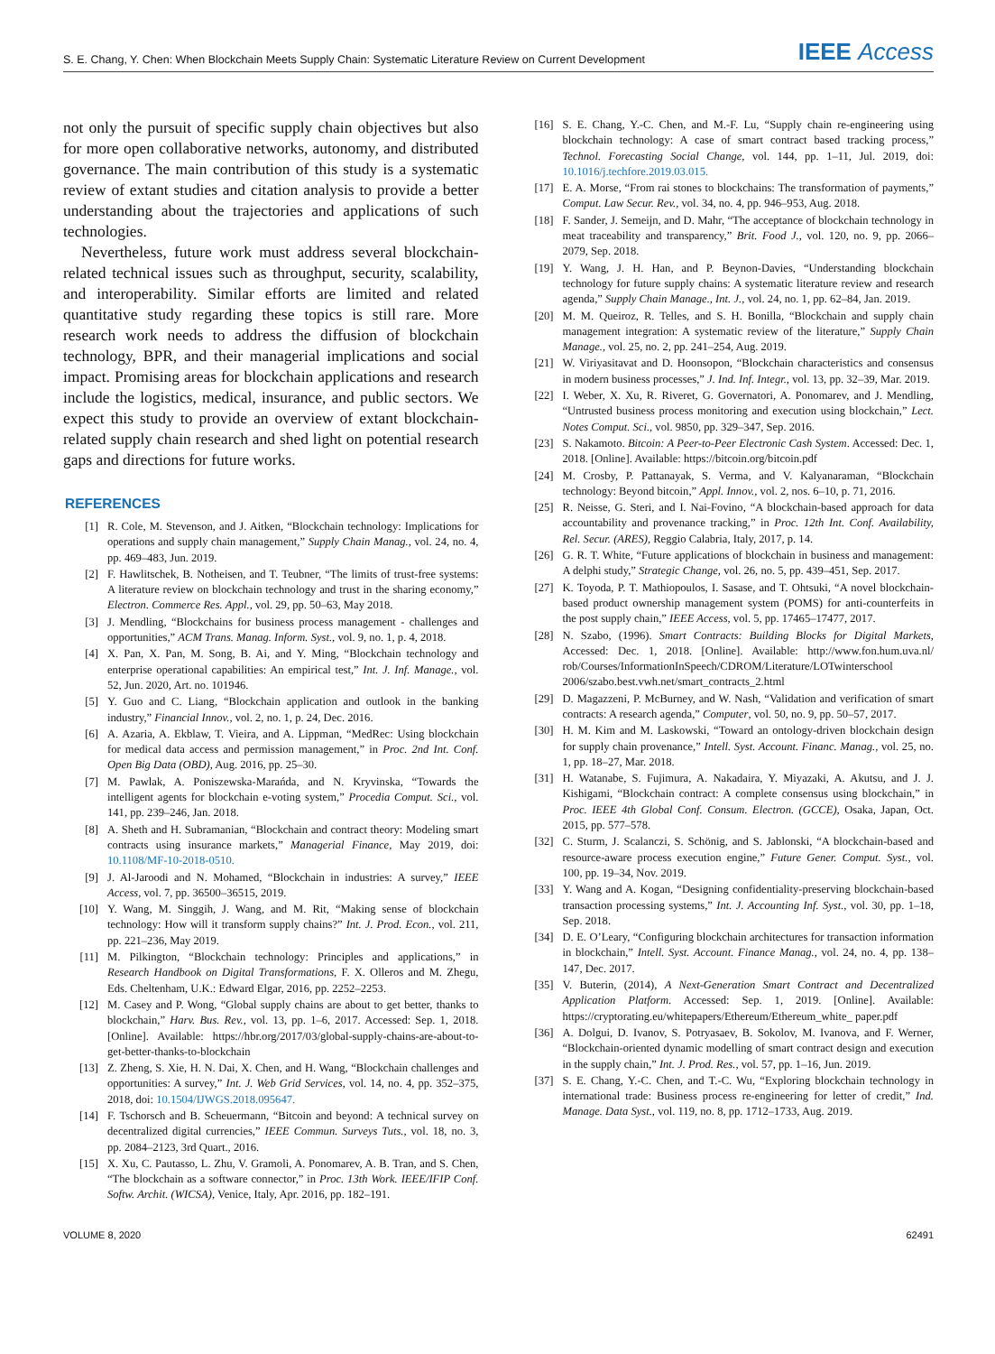S. E. Chang, Y. Chen: When Blockchain Meets Supply Chain: Systematic Literature Review on Current Development IEEE Access
not only the pursuit of specific supply chain objectives but also for more open collaborative networks, autonomy, and distributed governance. The main contribution of this study is a systematic review of extant studies and citation analysis to provide a better understanding about the trajectories and applications of such technologies.
Nevertheless, future work must address several blockchain-related technical issues such as throughput, security, scalability, and interoperability. Similar efforts are limited and related quantitative study regarding these topics is still rare. More research work needs to address the diffusion of blockchain technology, BPR, and their managerial implications and social impact. Promising areas for blockchain applications and research include the logistics, medical, insurance, and public sectors. We expect this study to provide an overview of extant blockchain-related supply chain research and shed light on potential research gaps and directions for future works.
REFERENCES
[1] R. Cole, M. Stevenson, and J. Aitken, “Blockchain technology: Implications for operations and supply chain management,” Supply Chain Manag., vol. 24, no. 4, pp. 469–483, Jun. 2019.
[2] F. Hawlitschek, B. Notheisen, and T. Teubner, “The limits of trust-free systems: A literature review on blockchain technology and trust in the sharing economy,” Electron. Commerce Res. Appl., vol. 29, pp. 50–63, May 2018.
[3] J. Mendling, “Blockchains for business process management - challenges and opportunities,” ACM Trans. Manag. Inform. Syst., vol. 9, no. 1, p. 4, 2018.
[4] X. Pan, X. Pan, M. Song, B. Ai, and Y. Ming, “Blockchain technology and enterprise operational capabilities: An empirical test,” Int. J. Inf. Manage., vol. 52, Jun. 2020, Art. no. 101946.
[5] Y. Guo and C. Liang, “Blockchain application and outlook in the banking industry,” Financial Innov., vol. 2, no. 1, p. 24, Dec. 2016.
[6] A. Azaria, A. Ekblaw, T. Vieira, and A. Lippman, “MedRec: Using blockchain for medical data access and permission management,” in Proc. 2nd Int. Conf. Open Big Data (OBD), Aug. 2016, pp. 25–30.
[7] M. Pawlak, A. Poniszewska-Marańda, and N. Kryvinska, “Towards the intelligent agents for blockchain e-voting system,” Procedia Comput. Sci., vol. 141, pp. 239–246, Jan. 2018.
[8] A. Sheth and H. Subramanian, “Blockchain and contract theory: Modeling smart contracts using insurance markets,” Managerial Finance, May 2019, doi: 10.1108/MF-10-2018-0510.
[9] J. Al-Jaroodi and N. Mohamed, “Blockchain in industries: A survey,” IEEE Access, vol. 7, pp. 36500–36515, 2019.
[10] Y. Wang, M. Singgih, J. Wang, and M. Rit, “Making sense of blockchain technology: How will it transform supply chains?” Int. J. Prod. Econ., vol. 211, pp. 221–236, May 2019.
[11] M. Pilkington, “Blockchain technology: Principles and applications,” in Research Handbook on Digital Transformations, F. X. Olleros and M. Zhegu, Eds. Cheltenham, U.K.: Edward Elgar, 2016, pp. 2252–2253.
[12] M. Casey and P. Wong, “Global supply chains are about to get better, thanks to blockchain,” Harv. Bus. Rev., vol. 13, pp. 1–6, 2017. Accessed: Sep. 1, 2018. [Online]. Available: https://hbr.org/2017/03/global-supply-chains-are-about-to-get-better-thanks-to-blockchain
[13] Z. Zheng, S. Xie, H. N. Dai, X. Chen, and H. Wang, “Blockchain challenges and opportunities: A survey,” Int. J. Web Grid Services, vol. 14, no. 4, pp. 352–375, 2018, doi: 10.1504/IJWGS.2018.095647.
[14] F. Tschorsch and B. Scheuermann, “Bitcoin and beyond: A technical survey on decentralized digital currencies,” IEEE Commun. Surveys Tuts., vol. 18, no. 3, pp. 2084–2123, 3rd Quart., 2016.
[15] X. Xu, C. Pautasso, L. Zhu, V. Gramoli, A. Ponomarev, A. B. Tran, and S. Chen, “The blockchain as a software connector,” in Proc. 13th Work. IEEE/IFIP Conf. Softw. Archit. (WICSA), Venice, Italy, Apr. 2016, pp. 182–191.
[16] S. E. Chang, Y.-C. Chen, and M.-F. Lu, “Supply chain re-engineering using blockchain technology: A case of smart contract based tracking process,” Technol. Forecasting Social Change, vol. 144, pp. 1–11, Jul. 2019, doi: 10.1016/j.techfore.2019.03.015.
[17] E. A. Morse, “From rai stones to blockchains: The transformation of payments,” Comput. Law Secur. Rev., vol. 34, no. 4, pp. 946–953, Aug. 2018.
[18] F. Sander, J. Semeijn, and D. Mahr, “The acceptance of blockchain technology in meat traceability and transparency,” Brit. Food J., vol. 120, no. 9, pp. 2066–2079, Sep. 2018.
[19] Y. Wang, J. H. Han, and P. Beynon-Davies, “Understanding blockchain technology for future supply chains: A systematic literature review and research agenda,” Supply Chain Manage., Int. J., vol. 24, no. 1, pp. 62–84, Jan. 2019.
[20] M. M. Queiroz, R. Telles, and S. H. Bonilla, “Blockchain and supply chain management integration: A systematic review of the literature,” Supply Chain Manage., vol. 25, no. 2, pp. 241–254, Aug. 2019.
[21] W. Viriyasitavat and D. Hoonsopon, “Blockchain characteristics and consensus in modern business processes,” J. Ind. Inf. Integr., vol. 13, pp. 32–39, Mar. 2019.
[22] I. Weber, X. Xu, R. Riveret, G. Governatori, A. Ponomarev, and J. Mendling, “Untrusted business process monitoring and execution using blockchain,” Lect. Notes Comput. Sci., vol. 9850, pp. 329–347, Sep. 2016.
[23] S. Nakamoto. Bitcoin: A Peer-to-Peer Electronic Cash System. Accessed: Dec. 1, 2018. [Online]. Available: https://bitcoin.org/bitcoin.pdf
[24] M. Crosby, P. Pattanayak, S. Verma, and V. Kalyanaraman, “Blockchain technology: Beyond bitcoin,” Appl. Innov., vol. 2, nos. 6–10, p. 71, 2016.
[25] R. Neisse, G. Steri, and I. Nai-Fovino, “A blockchain-based approach for data accountability and provenance tracking,” in Proc. 12th Int. Conf. Availability, Rel. Secur. (ARES), Reggio Calabria, Italy, 2017, p. 14.
[26] G. R. T. White, “Future applications of blockchain in business and management: A delphi study,” Strategic Change, vol. 26, no. 5, pp. 439–451, Sep. 2017.
[27] K. Toyoda, P. T. Mathiopoulos, I. Sasase, and T. Ohtsuki, “A novel blockchain-based product ownership management system (POMS) for anti-counterfeits in the post supply chain,” IEEE Access, vol. 5, pp. 17465–17477, 2017.
[28] N. Szabo, (1996). Smart Contracts: Building Blocks for Digital Markets, Accessed: Dec. 1, 2018. [Online]. Available: http://www.fon.hum.uva.nl/ rob/Courses/InformationInSpeech/CDROM/Literature/LOTwinterschool 2006/szabo.best.vwh.net/smart_contracts_2.html
[29] D. Magazzeni, P. McBurney, and W. Nash, “Validation and verification of smart contracts: A research agenda,” Computer, vol. 50, no. 9, pp. 50–57, 2017.
[30] H. M. Kim and M. Laskowski, “Toward an ontology-driven blockchain design for supply chain provenance,” Intell. Syst. Account. Financ. Manag., vol. 25, no. 1, pp. 18–27, Mar. 2018.
[31] H. Watanabe, S. Fujimura, A. Nakadaira, Y. Miyazaki, A. Akutsu, and J. J. Kishigami, “Blockchain contract: A complete consensus using blockchain,” in Proc. IEEE 4th Global Conf. Consum. Electron. (GCCE), Osaka, Japan, Oct. 2015, pp. 577–578.
[32] C. Sturm, J. Scalanczi, S. Schönig, and S. Jablonski, “A blockchain-based and resource-aware process execution engine,” Future Gener. Comput. Syst., vol. 100, pp. 19–34, Nov. 2019.
[33] Y. Wang and A. Kogan, “Designing confidentiality-preserving blockchain-based transaction processing systems,” Int. J. Accounting Inf. Syst., vol. 30, pp. 1–18, Sep. 2018.
[34] D. E. O’Leary, “Configuring blockchain architectures for transaction information in blockchain,” Intell. Syst. Account. Finance Manag., vol. 24, no. 4, pp. 138–147, Dec. 2017.
[35] V. Buterin, (2014), A Next-Generation Smart Contract and Decentralized Application Platform. Accessed: Sep. 1, 2019. [Online]. Available: https://cryptorating.eu/whitepapers/Ethereum/Ethereum_white_ paper.pdf
[36] A. Dolgui, D. Ivanov, S. Potryasaev, B. Sokolov, M. Ivanova, and F. Werner, “Blockchain-oriented dynamic modelling of smart contract design and execution in the supply chain,” Int. J. Prod. Res., vol. 57, pp. 1–16, Jun. 2019.
[37] S. E. Chang, Y.-C. Chen, and T.-C. Wu, “Exploring blockchain technology in international trade: Business process re-engineering for letter of credit,” Ind. Manage. Data Syst., vol. 119, no. 8, pp. 1712–1733, Aug. 2019.
VOLUME 8, 2020 62491